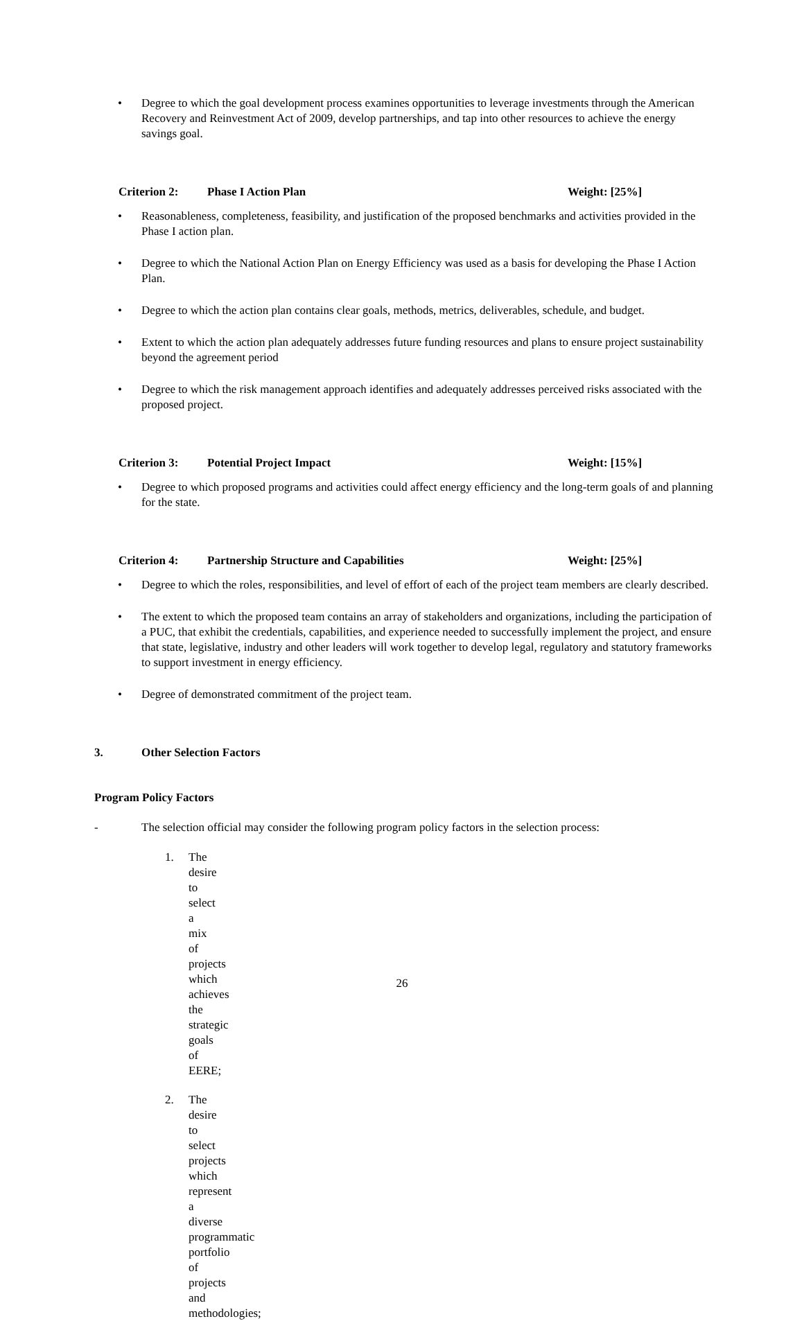• Degree to which the goal development process examines opportunities to leverage investments through the American Recovery and Reinvestment Act of 2009, develop partnerships, and tap into other resources to achieve the energy savings goal.
Criterion 2: Phase I Action Plan Weight: [25%]
• Reasonableness, completeness, feasibility, and justification of the proposed benchmarks and activities provided in the Phase I action plan.
• Degree to which the National Action Plan on Energy Efficiency was used as a basis for developing the Phase I Action Plan.
• Degree to which the action plan contains clear goals, methods, metrics, deliverables, schedule, and budget.
• Extent to which the action plan adequately addresses future funding resources and plans to ensure project sustainability beyond the agreement period
• Degree to which the risk management approach identifies and adequately addresses perceived risks associated with the proposed project.
Criterion 3: Potential Project Impact Weight: [15%]
• Degree to which proposed programs and activities could affect energy efficiency and the long-term goals of and planning for the state.
Criterion 4: Partnership Structure and Capabilities Weight: [25%]
• Degree to which the roles, responsibilities, and level of effort of each of the project team members are clearly described.
• The extent to which the proposed team contains an array of stakeholders and organizations, including the participation of a PUC, that exhibit the credentials, capabilities, and experience needed to successfully implement the project, and ensure that state, legislative, industry and other leaders will work together to develop legal, regulatory and statutory frameworks to support investment in energy efficiency.
• Degree of demonstrated commitment of the project team.
3. Other Selection Factors
Program Policy Factors
- The selection official may consider the following program policy factors in the selection process:
1. The desire to select a mix of projects which achieves the strategic goals of EERE;
2. The desire to select projects which represent a diverse programmatic portfolio of projects and methodologies;
26